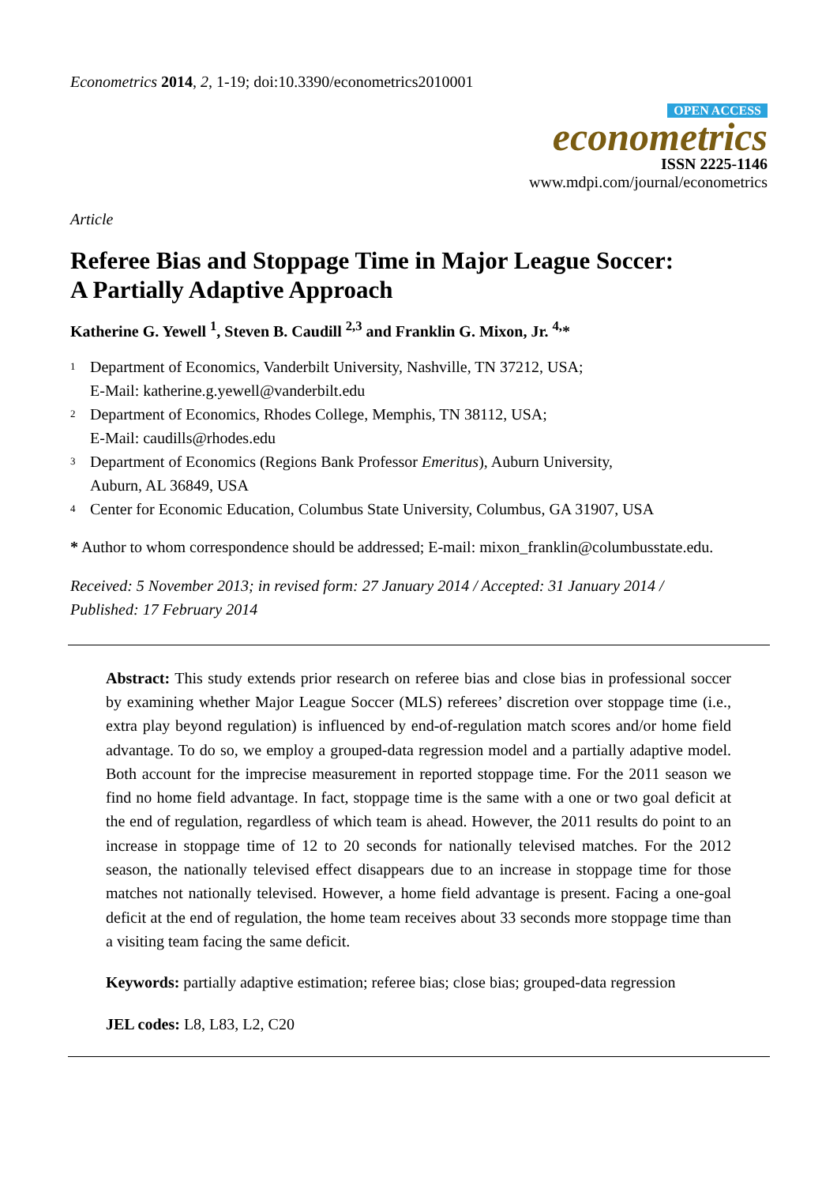Econometrics 2014, 2, 1-19; doi:10.3390/econometrics2010001
OPEN ACCESS
econometrics
ISSN 2225-1146
www.mdpi.com/journal/econometrics
Article
Referee Bias and Stoppage Time in Major League Soccer:
A Partially Adaptive Approach
Katherine G. Yewell <sup>1</sup>, Steven B. Caudill <sup>2,3</sup> and Franklin G. Mixon, Jr. <sup>4,</sup>*
1
Department of Economics, Vanderbilt University, Nashville, TN 37212, USA;
E-Mail: katherine.g.yewell@vanderbilt.edu
2
Department of Economics, Rhodes College, Memphis, TN 38112, USA;
E-Mail: caudills@rhodes.edu
3
Department of Economics (Regions Bank Professor Emeritus), Auburn University,
Auburn, AL 36849, USA
4
Center for Economic Education, Columbus State University, Columbus, GA 31907, USA
* Author to whom correspondence should be addressed; E-mail: mixon_franklin@columbusstate.edu.
Received: 5 November 2013; in revised form: 27 January 2014 / Accepted: 31 January 2014 /
Published: 17 February 2014
Abstract: This study extends prior research on referee bias and close bias in professional soccer by examining whether Major League Soccer (MLS) referees’ discretion over stoppage time (i.e., extra play beyond regulation) is influenced by end-of-regulation match scores and/or home field advantage. To do so, we employ a grouped-data regression model and a partially adaptive model. Both account for the imprecise measurement in reported stoppage time. For the 2011 season we find no home field advantage. In fact, stoppage time is the same with a one or two goal deficit at the end of regulation, regardless of which team is ahead. However, the 2011 results do point to an increase in stoppage time of 12 to 20 seconds for nationally televised matches. For the 2012 season, the nationally televised effect disappears due to an increase in stoppage time for those matches not nationally televised. However, a home field advantage is present. Facing a one-goal deficit at the end of regulation, the home team receives about 33 seconds more stoppage time than a visiting team facing the same deficit.
Keywords: partially adaptive estimation; referee bias; close bias; grouped-data regression
JEL codes: L8, L83, L2, C20